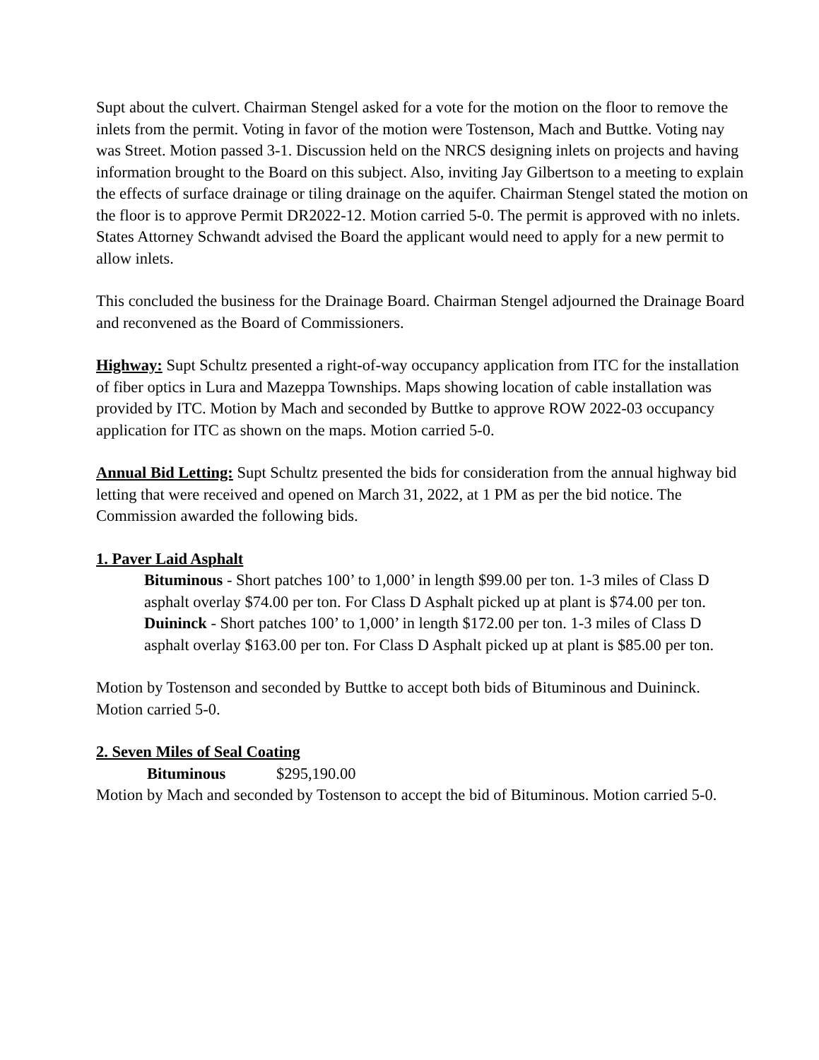Supt about the culvert. Chairman Stengel asked for a vote for the motion on the floor to remove the inlets from the permit. Voting in favor of the motion were Tostenson, Mach and Buttke. Voting nay was Street. Motion passed 3-1. Discussion held on the NRCS designing inlets on projects and having information brought to the Board on this subject. Also, inviting Jay Gilbertson to a meeting to explain the effects of surface drainage or tiling drainage on the aquifer. Chairman Stengel stated the motion on the floor is to approve Permit DR2022-12. Motion carried 5-0. The permit is approved with no inlets. States Attorney Schwandt advised the Board the applicant would need to apply for a new permit to allow inlets.
This concluded the business for the Drainage Board. Chairman Stengel adjourned the Drainage Board and reconvened as the Board of Commissioners.
Highway: Supt Schultz presented a right-of-way occupancy application from ITC for the installation of fiber optics in Lura and Mazeppa Townships. Maps showing location of cable installation was provided by ITC. Motion by Mach and seconded by Buttke to approve ROW 2022-03 occupancy application for ITC as shown on the maps. Motion carried 5-0.
Annual Bid Letting: Supt Schultz presented the bids for consideration from the annual highway bid letting that were received and opened on March 31, 2022, at 1 PM as per the bid notice. The Commission awarded the following bids.
1. Paver Laid Asphalt
Bituminous - Short patches 100’ to 1,000’ in length $99.00 per ton. 1-3 miles of Class D asphalt overlay $74.00 per ton. For Class D Asphalt picked up at plant is $74.00 per ton.
Duininck - Short patches 100’ to 1,000’ in length $172.00 per ton. 1-3 miles of Class D asphalt overlay $163.00 per ton. For Class D Asphalt picked up at plant is $85.00 per ton.
Motion by Tostenson and seconded by Buttke to accept both bids of Bituminous and Duininck. Motion carried 5-0.
2. Seven Miles of Seal Coating
Bituminous $295,190.00
Motion by Mach and seconded by Tostenson to accept the bid of Bituminous. Motion carried 5-0.